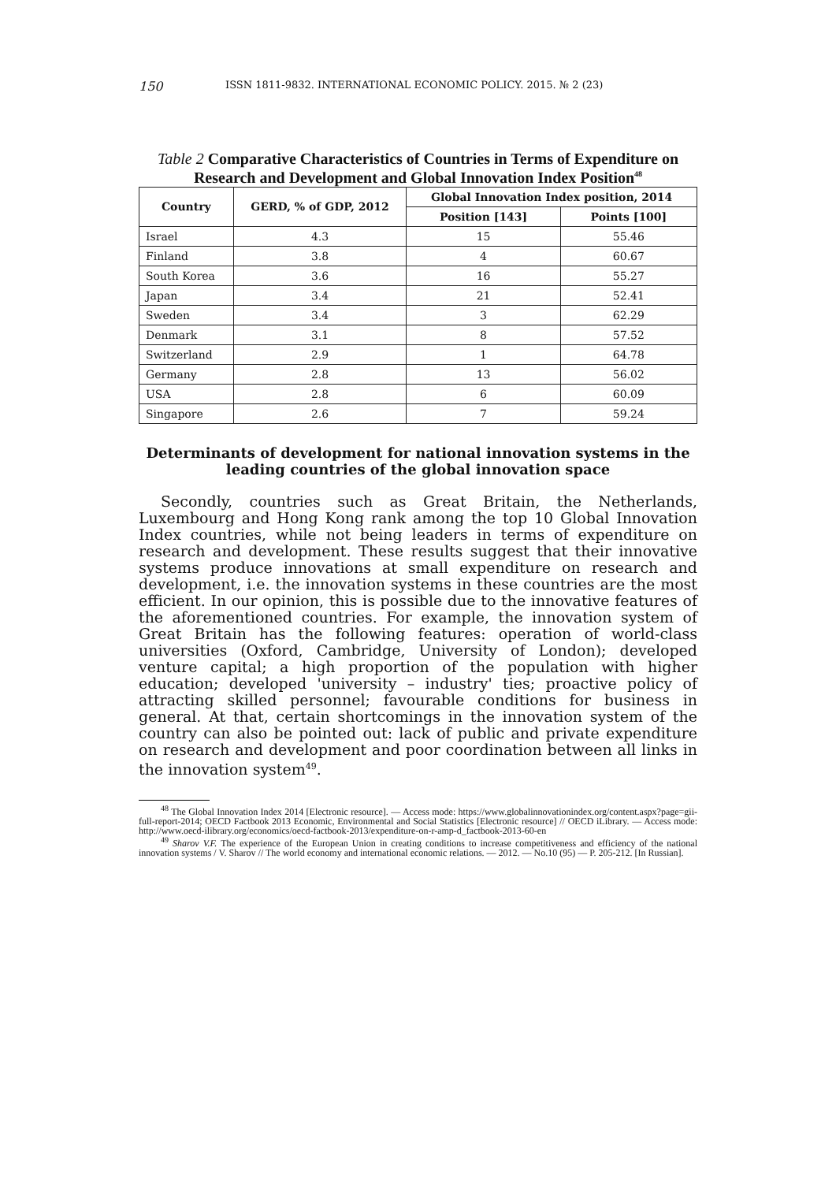150 ISSN 1811-9832. INTERNATIONAL ECONOMIC POLICY. 2015. № 2 (23)
Table 2 Comparative Characteristics of Countries in Terms of Expenditure on Research and Development and Global Innovation Index Position<sup>48</sup>
| Country | GERD, % of GDP, 2012 | Global Innovation Index position, 2014 | |
| --- | --- | --- | --- |
| | | Position [143] | Points [100] |
| Israel | 4.3 | 15 | 55.46 |
| Finland | 3.8 | 4 | 60.67 |
| South Korea | 3.6 | 16 | 55.27 |
| Japan | 3.4 | 21 | 52.41 |
| Sweden | 3.4 | 3 | 62.29 |
| Denmark | 3.1 | 8 | 57.52 |
| Switzerland | 2.9 | 1 | 64.78 |
| Germany | 2.8 | 13 | 56.02 |
| USA | 2.8 | 6 | 60.09 |
| Singapore | 2.6 | 7 | 59.24 |
Determinants of development for national innovation systems in the leading countries of the global innovation space
Secondly, countries such as Great Britain, the Netherlands, Luxembourg and Hong Kong rank among the top 10 Global Innovation Index countries, while not being leaders in terms of expenditure on research and development. These results suggest that their innovative systems produce innovations at small expenditure on research and development, i.e. the innovation systems in these countries are the most efficient. In our opinion, this is possible due to the innovative features of the aforementioned countries. For example, the innovation system of Great Britain has the following features: operation of world-class universities (Oxford, Cambridge, University of London); developed venture capital; a high proportion of the population with higher education; developed 'university – industry' ties; proactive policy of attracting skilled personnel; favourable conditions for business in general. At that, certain shortcomings in the innovation system of the country can also be pointed out: lack of public and private expenditure on research and development and poor coordination between all links in the innovation system<sup>49</sup>.
<sup>48</sup> The Global Innovation Index 2014 [Electronic resource]. — Access mode: https://www.globalinnovationindex.org/content.aspx?page=gii-full-report-2014; OECD Factbook 2013 Economic, Environmental and Social Statistics [Electronic resource] // OECD iLibrary. — Access mode: http://www.oecd-ilibrary.org/economics/oecd-factbook-2013/expenditure-on-r-amp-d_factbook-2013-60-en
<sup>49</sup> Sharov V.F. The experience of the European Union in creating conditions to increase competitiveness and efficiency of the national innovation systems / V. Sharov // The world economy and international economic relations. — 2012. — No.10 (95) — P. 205-212. [In Russian].